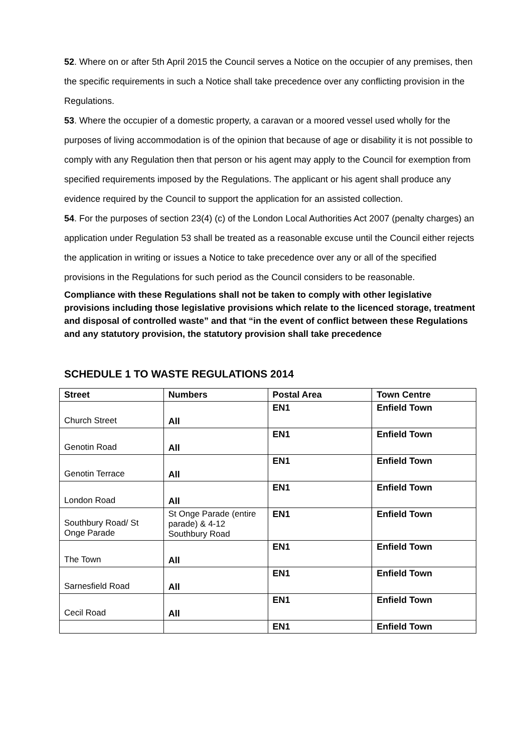52. Where on or after 5th April 2015 the Council serves a Notice on the occupier of any premises, then the specific requirements in such a Notice shall take precedence over any conflicting provision in the Regulations.
53. Where the occupier of a domestic property, a caravan or a moored vessel used wholly for the purposes of living accommodation is of the opinion that because of age or disability it is not possible to comply with any Regulation then that person or his agent may apply to the Council for exemption from specified requirements imposed by the Regulations. The applicant or his agent shall produce any evidence required by the Council to support the application for an assisted collection.
54. For the purposes of section 23(4) (c) of the London Local Authorities Act 2007 (penalty charges) an application under Regulation 53 shall be treated as a reasonable excuse until the Council either rejects the application in writing or issues a Notice to take precedence over any or all of the specified provisions in the Regulations for such period as the Council considers to be reasonable.
Compliance with these Regulations shall not be taken to comply with other legislative provisions including those legislative provisions which relate to the licenced storage, treatment and disposal of controlled waste” and that “in the event of conflict between these Regulations and any statutory provision, the statutory provision shall take precedence
SCHEDULE 1 TO WASTE REGULATIONS 2014
| Street | Numbers | Postal Area | Town Centre |
| --- | --- | --- | --- |
| Church Street | All | EN1 | Enfield Town |
| Genotin Road | All | EN1 | Enfield Town |
| Genotin Terrace | All | EN1 | Enfield Town |
| London Road | All | EN1 | Enfield Town |
| Southbury Road/ St Onge Parade | St Onge Parade (entire parade) & 4-12 Southbury Road | EN1 | Enfield Town |
| The Town | All | EN1 | Enfield Town |
| Sarnesfield Road | All | EN1 | Enfield Town |
| Cecil Road | All | EN1 | Enfield Town |
| | | EN1 | Enfield Town |